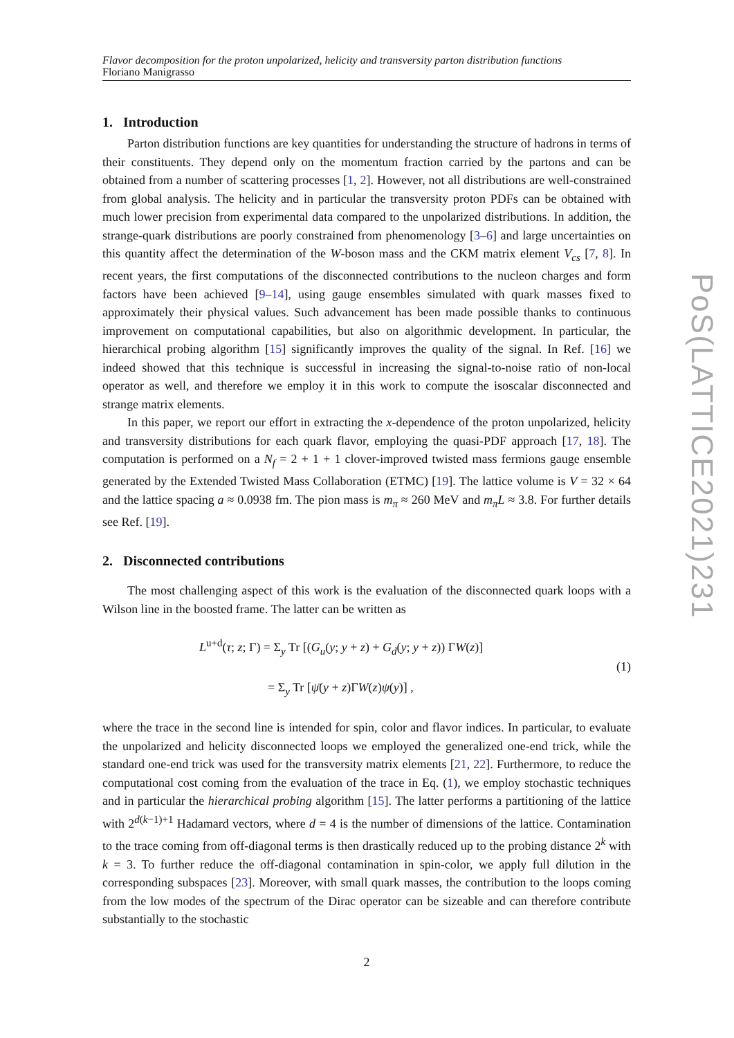PoS(LATTICE2021)231
Flavor decomposition for the proton unpolarized, helicity and transversity parton distribution functions
Floriano Manigrasso
1. Introduction
Parton distribution functions are key quantities for understanding the structure of hadrons in terms of their constituents. They depend only on the momentum fraction carried by the partons and can be obtained from a number of scattering processes [1, 2]. However, not all distributions are well-constrained from global analysis. The helicity and in particular the transversity proton PDFs can be obtained with much lower precision from experimental data compared to the unpolarized distributions. In addition, the strange-quark distributions are poorly constrained from phenomenology [3–6] and large uncertainties on this quantity affect the determination of the W-boson mass and the CKM matrix element V<sub>cs</sub> [7, 8]. In recent years, the first computations of the disconnected contributions to the nucleon charges and form factors have been achieved [9–14], using gauge ensembles simulated with quark masses fixed to approximately their physical values. Such advancement has been made possible thanks to continuous improvement on computational capabilities, but also on algorithmic development. In particular, the hierarchical probing algorithm [15] significantly improves the quality of the signal. In Ref. [16] we indeed showed that this technique is successful in increasing the signal-to-noise ratio of non-local operator as well, and therefore we employ it in this work to compute the isoscalar disconnected and strange matrix elements.
In this paper, we report our effort in extracting the x-dependence of the proton unpolarized, helicity and transversity distributions for each quark flavor, employing the quasi-PDF approach [17, 18]. The computation is performed on a N<sub>f</sub> = 2 + 1 + 1 clover-improved twisted mass fermions gauge ensemble generated by the Extended Twisted Mass Collaboration (ETMC) [19]. The lattice volume is V = 32 × 64 and the lattice spacing a ≈ 0.0938 fm. The pion mass is m<sub>π</sub> ≈ 260 MeV and m<sub>π</sub>L ≈ 3.8. For further details see Ref. [19].
2. Disconnected contributions
The most challenging aspect of this work is the evaluation of the disconnected quark loops with a Wilson line in the boosted frame. The latter can be written as
L<sup>u+d</sup>(τ; z; Γ) = Σ<sub>y</sub> Tr [(G<sub>u</sub>(y; y + z) + G<sub>d</sub>(y; y + z)) ΓW(z)]
= Σ<sub>y</sub> Tr [ψ̄(y + z)ΓW(z)ψ(y)] ,
(1)
where the trace in the second line is intended for spin, color and flavor indices. In particular, to evaluate the unpolarized and helicity disconnected loops we employed the generalized one-end trick, while the standard one-end trick was used for the transversity matrix elements [21, 22]. Furthermore, to reduce the computational cost coming from the evaluation of the trace in Eq. (1), we employ stochastic techniques and in particular the hierarchical probing algorithm [15]. The latter performs a partitioning of the lattice with 2<sup>d(k−1)+1</sup> Hadamard vectors, where d = 4 is the number of dimensions of the lattice. Contamination to the trace coming from off-diagonal terms is then drastically reduced up to the probing distance 2<sup>k</sup> with k = 3. To further reduce the off-diagonal contamination in spin-color, we apply full dilution in the corresponding subspaces [23]. Moreover, with small quark masses, the contribution to the loops coming from the low modes of the spectrum of the Dirac operator can be sizeable and can therefore contribute substantially to the stochastic
2